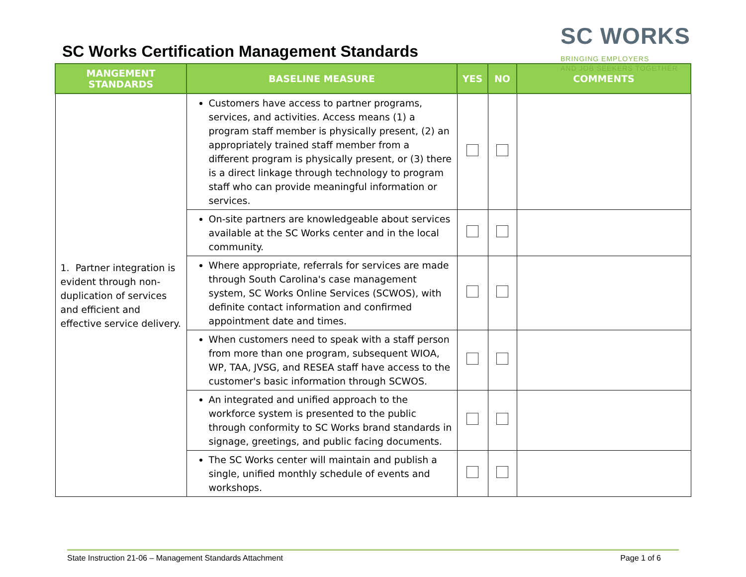SC Works Certification Management Standards
SC WORKS
BRINGING EMPLOYERS
AND JOB SEEKERS TOGETHER
| MANGEMENT STANDARDS | BASELINE MEASURE | YES | NO | COMMENTS |
| --- | --- | --- | --- | --- |
| 1. Partner integration is evident through non-duplication of services and efficient and effective service delivery. | Customers have access to partner programs, services, and activities. Access means (1) a program staff member is physically present, (2) an appropriately trained staff member from a different program is physically present, or (3) there is a direct linkage through technology to program staff who can provide meaningful information or services. | | | |
| | On-site partners are knowledgeable about services available at the SC Works center and in the local community. | | | |
| | Where appropriate, referrals for services are made through South Carolina's case management system, SC Works Online Services (SCWOS), with definite contact information and confirmed appointment date and times. | | | |
| | When customers need to speak with a staff person from more than one program, subsequent WIOA, WP, TAA, JVSG, and RESEA staff have access to the customer's basic information through SCWOS. | | | |
| | An integrated and unified approach to the workforce system is presented to the public through conformity to SC Works brand standards in signage, greetings, and public facing documents. | | | |
| | The SC Works center will maintain and publish a single, unified monthly schedule of events and workshops. | | | |
State Instruction 21-06 – Management Standards Attachment Page 1 of 6